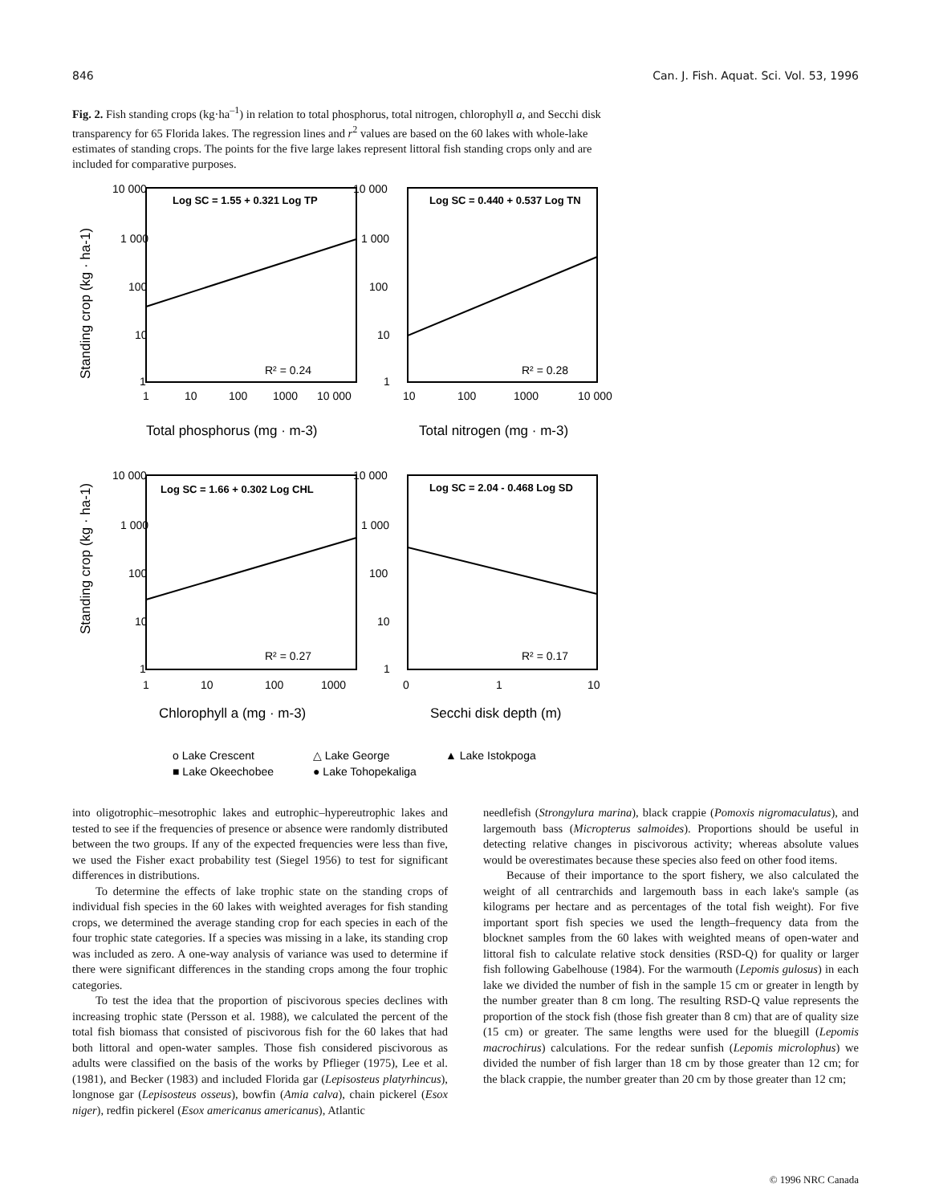846 Can. J. Fish. Aquat. Sci. Vol. 53, 1996
Fig. 2. Fish standing crops (kg·ha<sup>–1</sup>) in relation to total phosphorus, total nitrogen, chlorophyll a, and Secchi disk transparency for 65 Florida lakes. The regression lines and r<sup>2</sup> values are based on the 60 lakes with whole-lake estimates of standing crops. The points for the five large lakes represent littoral fish standing crops only and are included for comparative purposes.
Log SC = 1.55 + 0.321 Log TP
Log SC = 0.440 + 0.537 Log TN
Log SC = 1.66 + 0.302 Log CHL
Log SC = 2.04 - 0.468 Log SD
R² = 0.24
R² = 0.28
R² = 0.27
R² = 0.17
10 000
1 000
100
10
1
10 000
1 000
100
10
1
1
10
100
1000
10 000
10
100
1000
10 000
10 000
1 000
100
10
1
10 000
1 000
100
10
1
1
10
100
1000
0
1
10
Total phosphorus (mg · m-3)
Total nitrogen (mg · m-3)
Chlorophyll a (mg · m-3)
Secchi disk depth (m)
Standing crop (kg · ha-1)
Standing crop (kg · ha-1)
o Lake Crescent
△ Lake George
▲ Lake Istokpoga
■ Lake Okeechobee
● Lake Tohopekaliga
into oligotrophic–mesotrophic lakes and eutrophic–hypereutrophic lakes and tested to see if the frequencies of presence or absence were randomly distributed between the two groups. If any of the expected frequencies were less than five, we used the Fisher exact probability test (Siegel 1956) to test for significant differences in distributions.
To determine the effects of lake trophic state on the standing crops of individual fish species in the 60 lakes with weighted averages for fish standing crops, we determined the average standing crop for each species in each of the four trophic state categories. If a species was missing in a lake, its standing crop was included as zero. A one-way analysis of variance was used to determine if there were significant differences in the standing crops among the four trophic categories.
To test the idea that the proportion of piscivorous species declines with increasing trophic state (Persson et al. 1988), we calculated the percent of the total fish biomass that consisted of piscivorous fish for the 60 lakes that had both littoral and open-water samples. Those fish considered piscivorous as adults were classified on the basis of the works by Pflieger (1975), Lee et al. (1981), and Becker (1983) and included Florida gar (Lepisosteus platyrhincus), longnose gar (Lepisosteus osseus), bowfin (Amia calva), chain pickerel (Esox niger), redfin pickerel (Esox americanus americanus), Atlantic
needlefish (Strongylura marina), black crappie (Pomoxis nigromaculatus), and largemouth bass (Micropterus salmoides). Proportions should be useful in detecting relative changes in piscivorous activity; whereas absolute values would be overestimates because these species also feed on other food items.
Because of their importance to the sport fishery, we also calculated the weight of all centrarchids and largemouth bass in each lake's sample (as kilograms per hectare and as percentages of the total fish weight). For five important sport fish species we used the length–frequency data from the blocknet samples from the 60 lakes with weighted means of open-water and littoral fish to calculate relative stock densities (RSD-Q) for quality or larger fish following Gabelhouse (1984). For the warmouth (Lepomis gulosus) in each lake we divided the number of fish in the sample 15 cm or greater in length by the number greater than 8 cm long. The resulting RSD-Q value represents the proportion of the stock fish (those fish greater than 8 cm) that are of quality size (15 cm) or greater. The same lengths were used for the bluegill (Lepomis macrochirus) calculations. For the redear sunfish (Lepomis microlophus) we divided the number of fish larger than 18 cm by those greater than 12 cm; for the black crappie, the number greater than 20 cm by those greater than 12 cm;
© 1996 NRC Canada